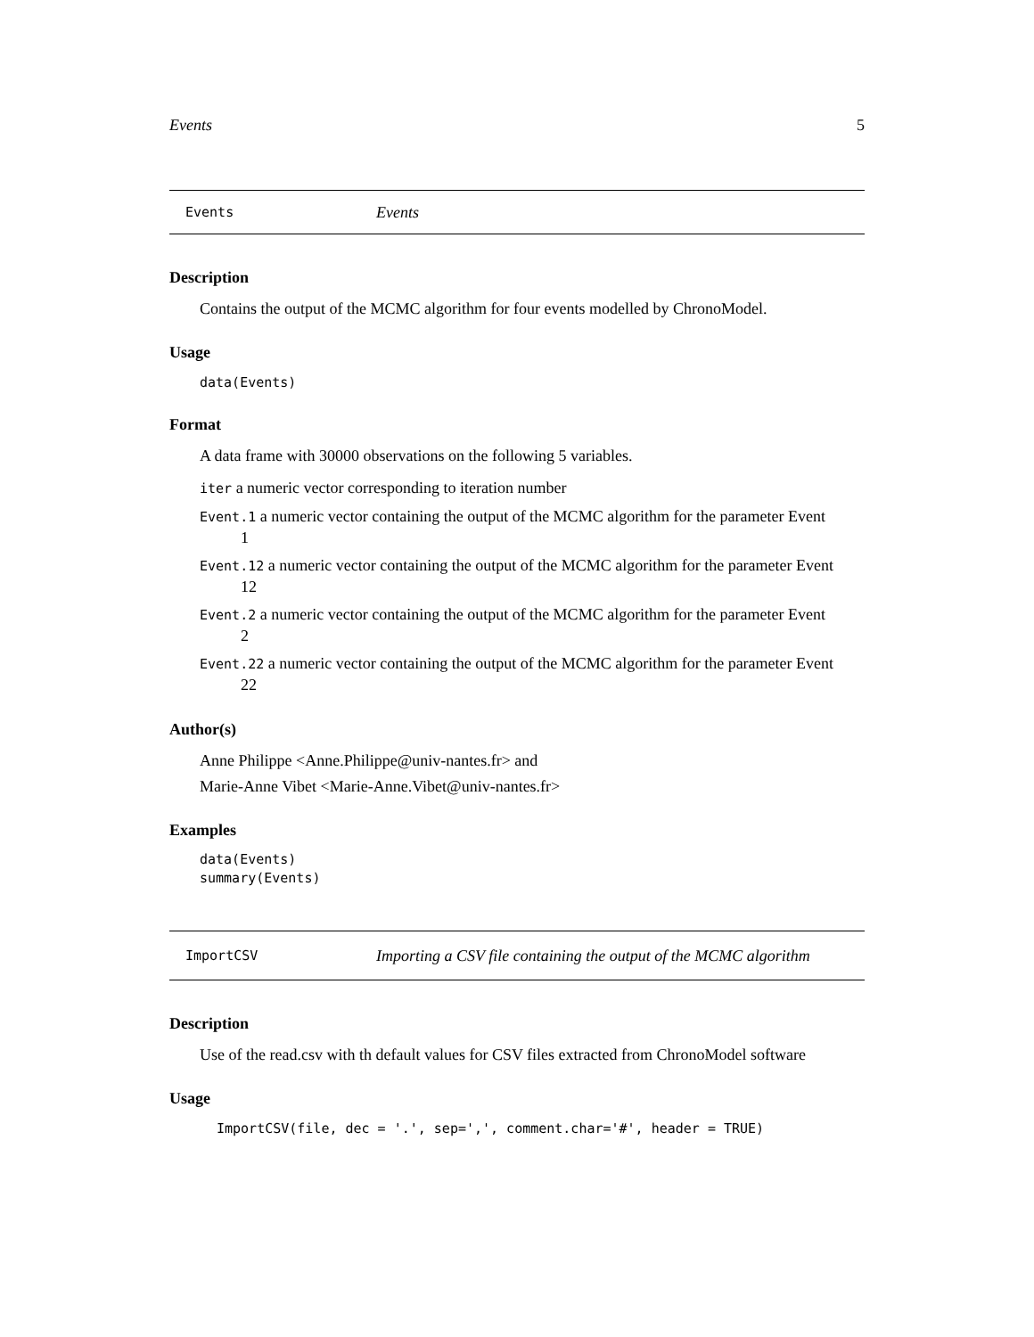Events 5
Events Events
Description
Contains the output of the MCMC algorithm for four events modelled by ChronoModel.
Usage
data(Events)
Format
A data frame with 30000 observations on the following 5 variables.
iter a numeric vector corresponding to iteration number
Event.1 a numeric vector containing the output of the MCMC algorithm for the parameter Event
1
Event.12 a numeric vector containing the output of the MCMC algorithm for the parameter Event
12
Event.2 a numeric vector containing the output of the MCMC algorithm for the parameter Event
2
Event.22 a numeric vector containing the output of the MCMC algorithm for the parameter Event
22
Author(s)
Anne Philippe <Anne.Philippe@univ-nantes.fr> and
Marie-Anne Vibet <Marie-Anne.Vibet@univ-nantes.fr>
Examples
data(Events)
summary(Events)
ImportCSV Importing a CSV file containing the output of the MCMC algorithm
Description
Use of the read.csv with th default values for CSV files extracted from ChronoModel software
Usage
ImportCSV(file, dec = '.', sep=',', comment.char='#', header = TRUE)